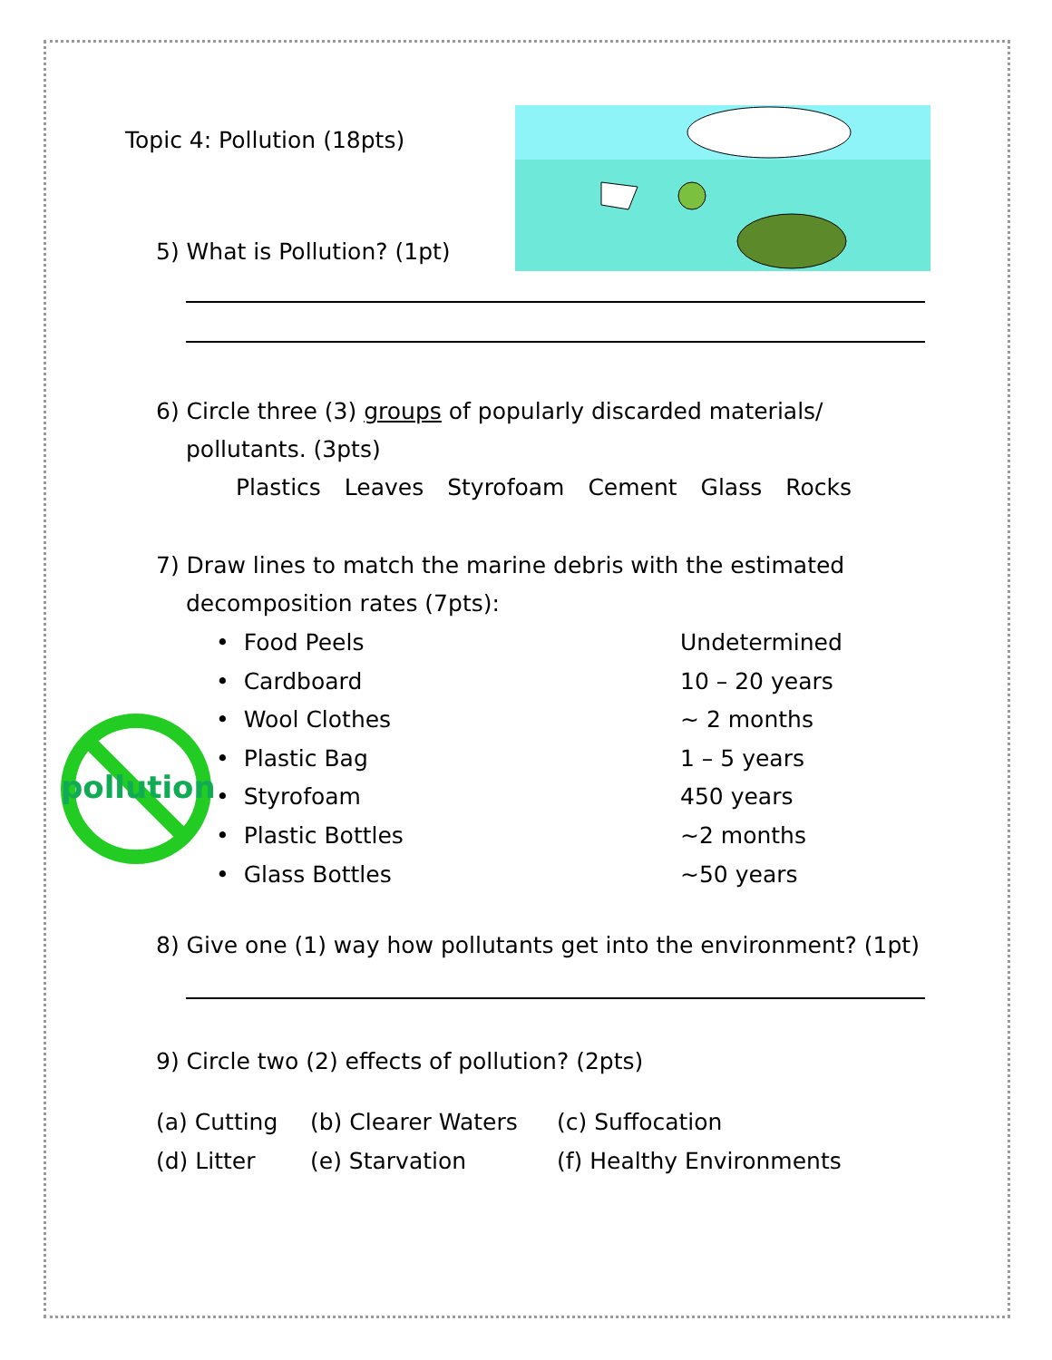pollution
Topic 4: Pollution (18pts)
5) What is Pollution? (1pt)
6) Circle three (3) groups of popularly discarded materials/
pollutants. (3pts)
Plastics Leaves Styrofoam Cement Glass Rocks
7) Draw lines to match the marine debris with the estimated
decomposition rates (7pts):
• Food Peels Undetermined
• Cardboard 10 – 20 years
• Wool Clothes ~ 2 months
• Plastic Bag 1 – 5 years
• Styrofoam 450 years
• Plastic Bottles ~2 months
• Glass Bottles ~50 years
8) Give one (1) way how pollutants get into the environment? (1pt)
9) Circle two (2) effects of pollution? (2pts)
(a) Cutting (b) Clearer Waters (c) Suffocation
(d) Litter (e) Starvation (f) Healthy Environments